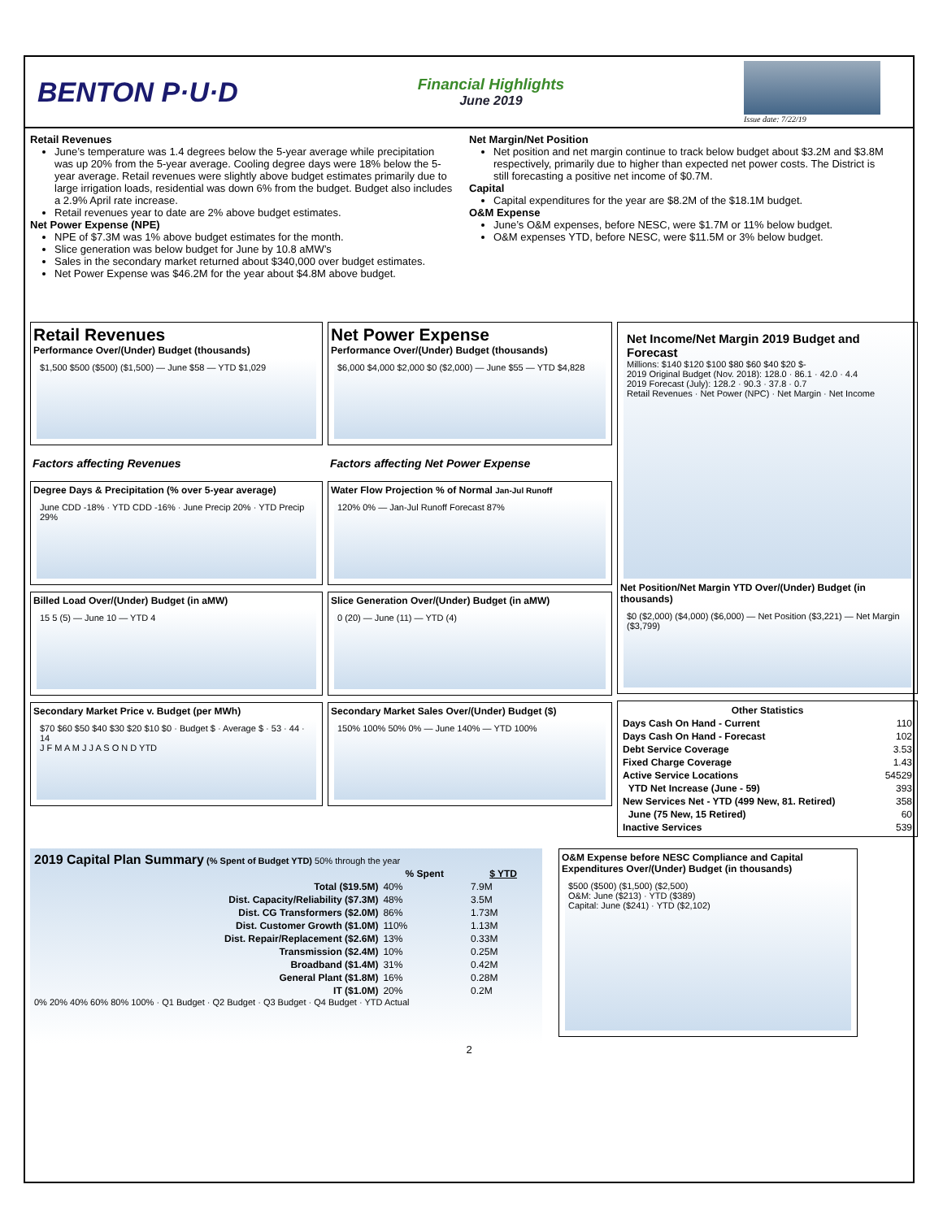BENTON P·U·D
Financial Highlights
June 2019
Issue date: 7/22/19
Retail Revenues
June’s temperature was 1.4 degrees below the 5-year average while precipitation was up 20% from the 5-year average. Cooling degree days were 18% below the 5-year average. Retail revenues were slightly above budget estimates primarily due to large irrigation loads, residential was down 6% from the budget. Budget also includes a 2.9% April rate increase.
Retail revenues year to date are 2% above budget estimates.
Net Power Expense (NPE)
NPE of $7.3M was 1% above budget estimates for the month.
Slice generation was below budget for June by 10.8 aMW’s
Sales in the secondary market returned about $340,000 over budget estimates.
Net Power Expense was $46.2M for the year about $4.8M above budget.
Net Margin/Net Position
Net position and net margin continue to track below budget about $3.2M and $3.8M respectively, primarily due to higher than expected net power costs. The District is still forecasting a positive net income of $0.7M.
Capital
Capital expenditures for the year are $8.2M of the $18.1M budget.
O&M Expense
June’s O&M expenses, before NESC, were $1.7M or 11% below budget.
O&M expenses YTD, before NESC, were $11.5M or 3% below budget.
Retail Revenues
Performance Over/(Under) Budget (thousands)
$1,500 $500 ($500) ($1,500) — June $58 — YTD $1,029
Factors affecting Revenues
Degree Days & Precipitation (% over 5-year average)
June CDD -18% · YTD CDD -16% · June Precip 20% · YTD Precip 29%
Billed Load Over/(Under) Budget (in aMW)
15 5 (5) — June 10 — YTD 4
Secondary Market Price v. Budget (per MWh)
$70 $60 $50 $40 $30 $20 $10 $0 · Budget $ · Average $ · 53 · 44 · 14
J F M A M J J A S O N D YTD
Net Power Expense
Performance Over/(Under) Budget (thousands)
$6,000 $4,000 $2,000 $0 ($2,000) — June $55 — YTD $4,828
Factors affecting Net Power Expense
Water Flow Projection % of Normal Jan-Jul Runoff
120% 0% — Jan-Jul Runoff Forecast 87%
Slice Generation Over/(Under) Budget (in aMW)
0 (20) — June (11) — YTD (4)
Secondary Market Sales Over/(Under) Budget ($)
150% 100% 50% 0% — June 140% — YTD 100%
Net Income/Net Margin 2019 Budget and Forecast
Millions: $140 $120 $100 $80 $60 $40 $20 $-
2019 Original Budget (Nov. 2018): 128.0 · 86.1 · 42.0 · 4.4
2019 Forecast (July): 128.2 · 90.3 · 37.8 · 0.7
Retail Revenues · Net Power (NPC) · Net Margin · Net Income
Net Position/Net Margin YTD Over/(Under) Budget (in thousands)
$0 ($2,000) ($4,000) ($6,000) — Net Position ($3,221) — Net Margin ($3,799)
| Other Statistics | |
| --- | --- |
| Days Cash On Hand - Current | 110 |
| Days Cash On Hand - Forecast | 102 |
| Debt Service Coverage | 3.53 |
| Fixed Charge Coverage | 1.43 |
| Active Service Locations | 54529 |
| YTD Net Increase (June - 59) | 393 |
| New Services Net - YTD (499 New, 81. Retired) | 358 |
| June (75 New, 15 Retired) | 60 |
| Inactive Services | 539 |
2019 Capital Plan Summary (% Spent of Budget YTD) 50% through the year
| | % Spent | $ YTD |
| --- | --- | --- |
| Total ($19.5M) | 40% | 7.9M |
| Dist. Capacity/Reliability ($7.3M) | 48% | 3.5M |
| Dist. CG Transformers ($2.0M) | 86% | 1.73M |
| Dist. Customer Growth ($1.0M) | 110% | 1.13M |
| Dist. Repair/Replacement ($2.6M) | 13% | 0.33M |
| Transmission ($2.4M) | 10% | 0.25M |
| Broadband ($1.4M) | 31% | 0.42M |
| General Plant ($1.8M) | 16% | 0.28M |
| IT ($1.0M) | 20% | 0.2M |
0% 20% 40% 60% 80% 100% · Q1 Budget · Q2 Budget · Q3 Budget · Q4 Budget · YTD Actual
O&M Expense before NESC Compliance and Capital Expenditures Over/(Under) Budget (in thousands)
$500 ($500) ($1,500) ($2,500)
O&M: June ($213) · YTD ($389)
Capital: June ($241) · YTD ($2,102)
2